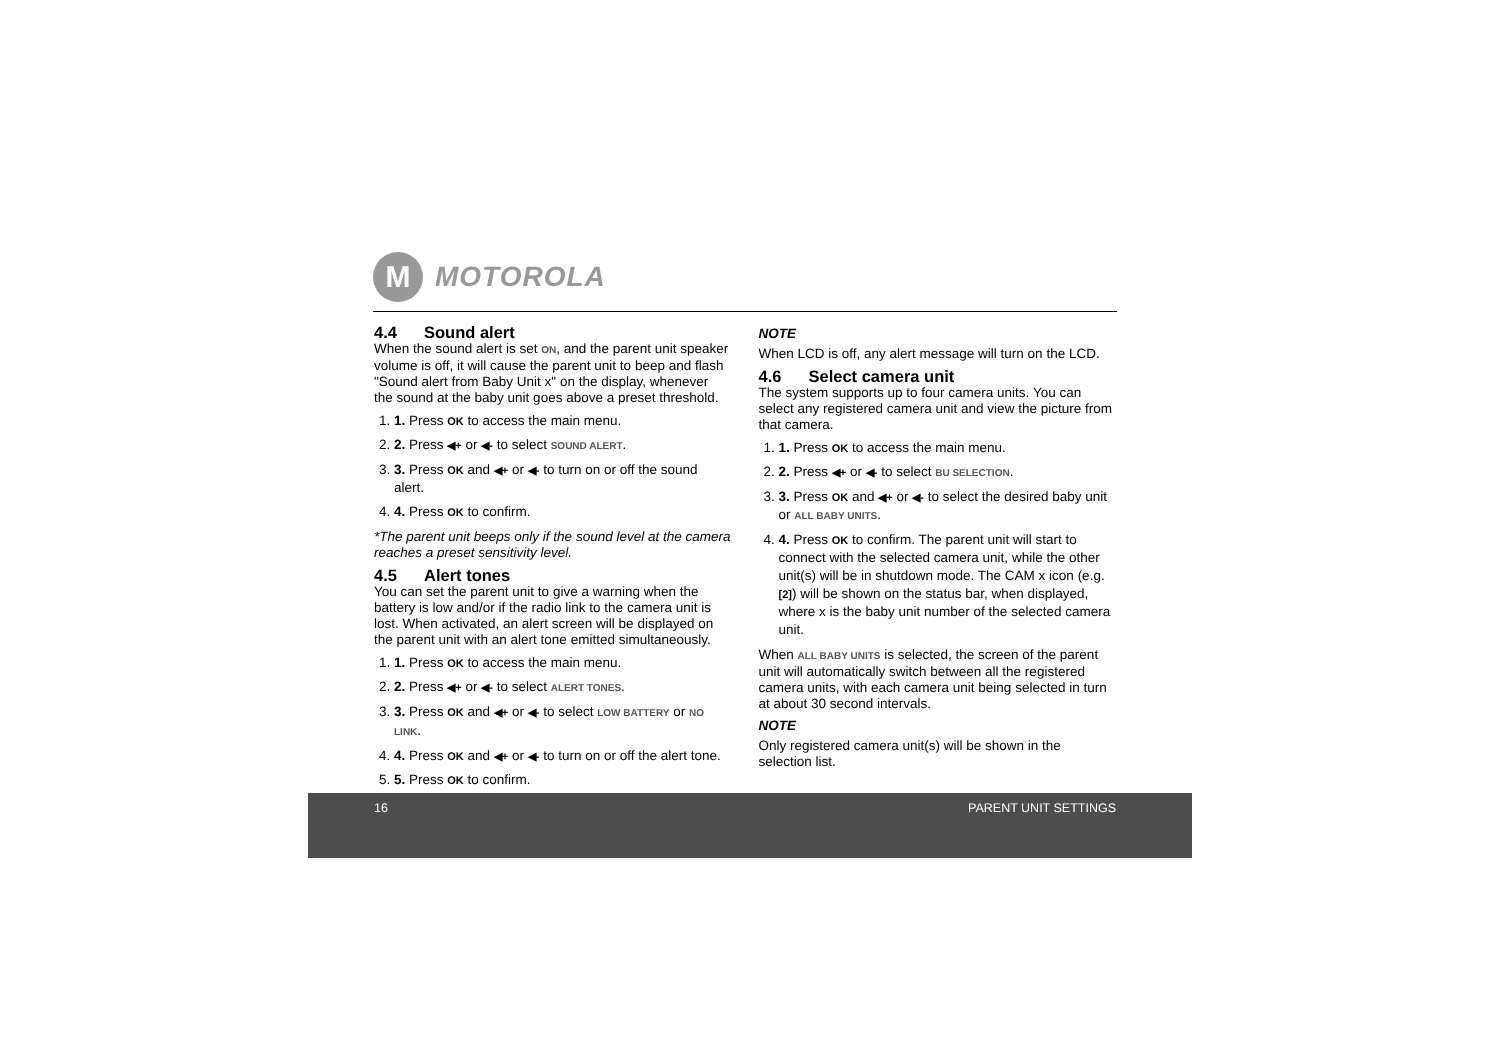M
MOTOROLA
4.4 Sound alert
When the sound alert is set ON, and the parent unit speaker volume is off, it will cause the parent unit to beep and flash "Sound alert from Baby Unit x" on the display, whenever the sound at the baby unit goes above a preset threshold.
1. 1. Press OK to access the main menu.
2. 2. Press ◀+ or ◀- to select SOUND ALERT.
3. 3. Press OK and ◀+ or ◀- to turn on or off the sound alert.
4. 4. Press OK to confirm.
*The parent unit beeps only if the sound level at the camera reaches a preset sensitivity level.
4.5 Alert tones
You can set the parent unit to give a warning when the battery is low and/or if the radio link to the camera unit is lost. When activated, an alert screen will be displayed on the parent unit with an alert tone emitted simultaneously.
1. 1. Press OK to access the main menu.
2. 2. Press ◀+ or ◀- to select ALERT TONES.
3. 3. Press OK and ◀+ or ◀- to select LOW BATTERY or NO LINK.
4. 4. Press OK and ◀+ or ◀- to turn on or off the alert tone.
5. 5. Press OK to confirm.
NOTE
When LCD is off, any alert message will turn on the LCD.
4.6 Select camera unit
The system supports up to four camera units. You can select any registered camera unit and view the picture from that camera.
1. 1. Press OK to access the main menu.
2. 2. Press ◀+ or ◀- to select BU SELECTION.
3. 3. Press OK and ◀+ or ◀- to select the desired baby unit or ALL BABY UNITS.
4. 4. Press OK to confirm. The parent unit will start to connect with the selected camera unit, while the other unit(s) will be in shutdown mode. The CAM x icon (e.g. [2]) will be shown on the status bar, when displayed, where x is the baby unit number of the selected camera unit.
When ALL BABY UNITS is selected, the screen of the parent unit will automatically switch between all the registered camera units, with each camera unit being selected in turn at about 30 second intervals.
NOTE
Only registered camera unit(s) will be shown in the selection list.
16 PARENT UNIT SETTINGS